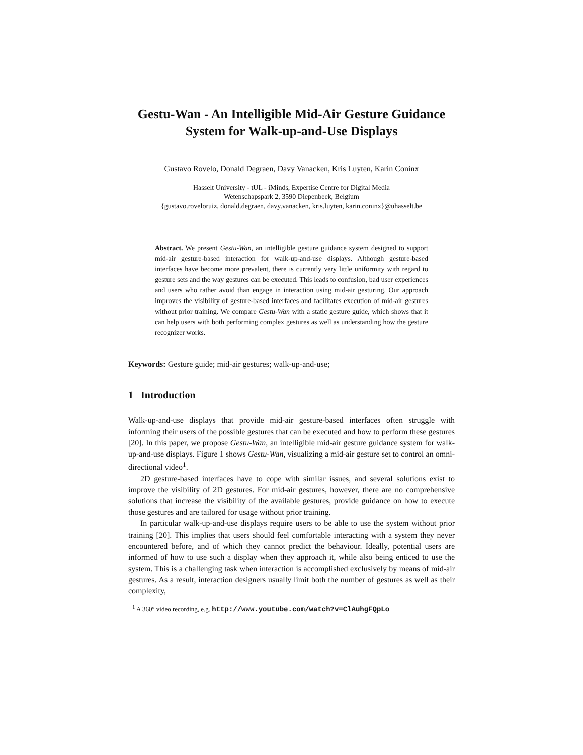Gestu-Wan - An Intelligible Mid-Air Gesture Guidance System for Walk-up-and-Use Displays
Gustavo Rovelo, Donald Degraen, Davy Vanacken, Kris Luyten, Karin Coninx
Hasselt University - tUL - iMinds, Expertise Centre for Digital Media
Wetenschapspark 2, 3590 Diepenbeek, Belgium
{gustavo.roveloruiz, donald.degraen, davy.vanacken, kris.luyten, karin.coninx}@uhasselt.be
Abstract. We present Gestu-Wan, an intelligible gesture guidance system designed to support mid-air gesture-based interaction for walk-up-and-use displays. Although gesture-based interfaces have become more prevalent, there is currently very little uniformity with regard to gesture sets and the way gestures can be executed. This leads to confusion, bad user experiences and users who rather avoid than engage in interaction using mid-air gesturing. Our approach improves the visibility of gesture-based interfaces and facilitates execution of mid-air gestures without prior training. We compare Gestu-Wan with a static gesture guide, which shows that it can help users with both performing complex gestures as well as understanding how the gesture recognizer works.
Keywords: Gesture guide; mid-air gestures; walk-up-and-use;
1 Introduction
Walk-up-and-use displays that provide mid-air gesture-based interfaces often struggle with informing their users of the possible gestures that can be executed and how to perform these gestures [20]. In this paper, we propose Gestu-Wan, an intelligible mid-air gesture guidance system for walk-up-and-use displays. Figure 1 shows Gestu-Wan, visualizing a mid-air gesture set to control an omni-directional video<sup>1</sup>.
2D gesture-based interfaces have to cope with similar issues, and several solutions exist to improve the visibility of 2D gestures. For mid-air gestures, however, there are no comprehensive solutions that increase the visibility of the available gestures, provide guidance on how to execute those gestures and are tailored for usage without prior training.
In particular walk-up-and-use displays require users to be able to use the system without prior training [20]. This implies that users should feel comfortable interacting with a system they never encountered before, and of which they cannot predict the behaviour. Ideally, potential users are informed of how to use such a display when they approach it, while also being enticed to use the system. This is a challenging task when interaction is accomplished exclusively by means of mid-air gestures. As a result, interaction designers usually limit both the number of gestures as well as their complexity,
<sup>1</sup> A 360° video recording, e.g. http://www.youtube.com/watch?v=ClAuhgFQpLo